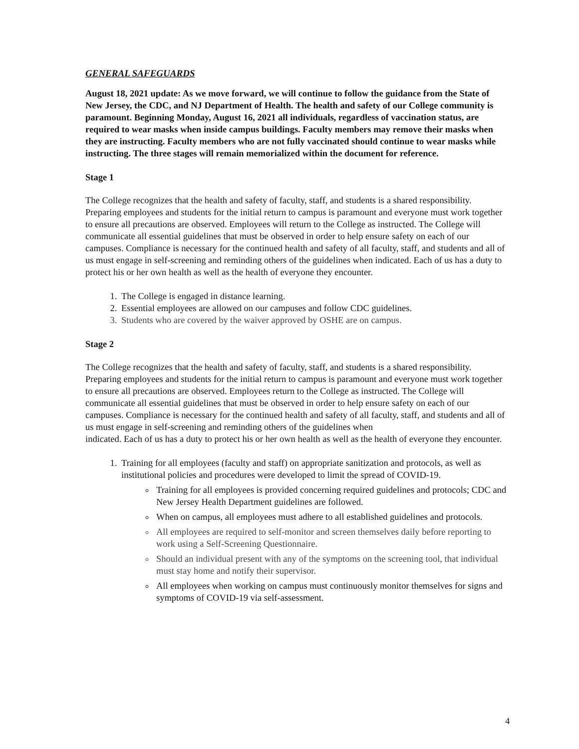GENERAL SAFEGUARDS
August 18, 2021 update: As we move forward, we will continue to follow the guidance from the State of New Jersey, the CDC, and NJ Department of Health. The health and safety of our College community is paramount. Beginning Monday, August 16, 2021 all individuals, regardless of vaccination status, are required to wear masks when inside campus buildings. Faculty members may remove their masks when they are instructing. Faculty members who are not fully vaccinated should continue to wear masks while instructing. The three stages will remain memorialized within the document for reference.
Stage 1
The College recognizes that the health and safety of faculty, staff, and students is a shared responsibility. Preparing employees and students for the initial return to campus is paramount and everyone must work together to ensure all precautions are observed. Employees will return to the College as instructed. The College will communicate all essential guidelines that must be observed in order to help ensure safety on each of our campuses. Compliance is necessary for the continued health and safety of all faculty, staff, and students and all of us must engage in self-screening and reminding others of the guidelines when indicated. Each of us has a duty to protect his or her own health as well as the health of everyone they encounter.
1. The College is engaged in distance learning.
2. Essential employees are allowed on our campuses and follow CDC guidelines.
3. Students who are covered by the waiver approved by OSHE are on campus.
Stage 2
The College recognizes that the health and safety of faculty, staff, and students is a shared responsibility. Preparing employees and students for the initial return to campus is paramount and everyone must work together to ensure all precautions are observed. Employees return to the College as instructed. The College will communicate all essential guidelines that must be observed in order to help ensure safety on each of our campuses. Compliance is necessary for the continued health and safety of all faculty, staff, and students and all of us must engage in self-screening and reminding others of the guidelines when
indicated. Each of us has a duty to protect his or her own health as well as the health of everyone they encounter.
1. Training for all employees (faculty and staff) on appropriate sanitization and protocols, as well as institutional policies and procedures were developed to limit the spread of COVID-19.
Training for all employees is provided concerning required guidelines and protocols; CDC and New Jersey Health Department guidelines are followed.
When on campus, all employees must adhere to all established guidelines and protocols.
All employees are required to self-monitor and screen themselves daily before reporting to work using a Self-Screening Questionnaire.
Should an individual present with any of the symptoms on the screening tool, that individual must stay home and notify their supervisor.
All employees when working on campus must continuously monitor themselves for signs and symptoms of COVID-19 via self-assessment.
4